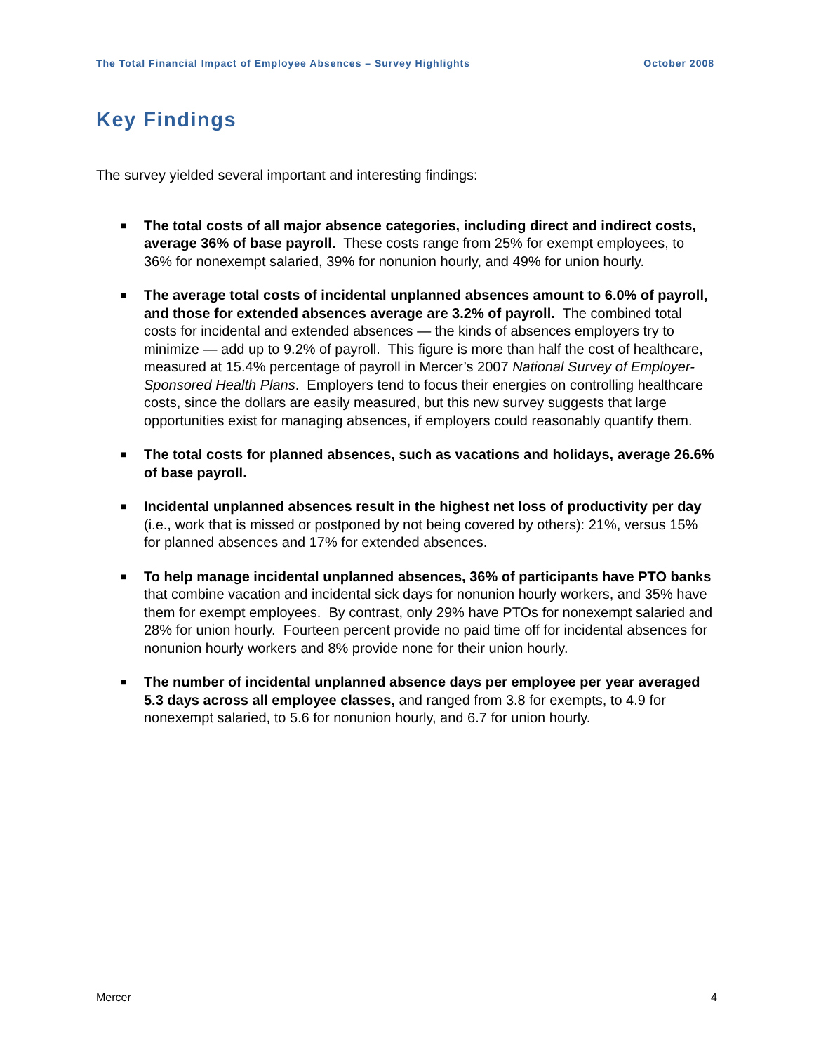The Total Financial Impact of Employee Absences – Survey Highlights October 2008
Key Findings
The survey yielded several important and interesting findings:
■ The total costs of all major absence categories, including direct and indirect costs, average 36% of base payroll. These costs range from 25% for exempt employees, to 36% for nonexempt salaried, 39% for nonunion hourly, and 49% for union hourly.
■ The average total costs of incidental unplanned absences amount to 6.0% of payroll, and those for extended absences average are 3.2% of payroll. The combined total costs for incidental and extended absences — the kinds of absences employers try to minimize — add up to 9.2% of payroll. This figure is more than half the cost of healthcare, measured at 15.4% percentage of payroll in Mercer’s 2007 National Survey of Employer-Sponsored Health Plans. Employers tend to focus their energies on controlling healthcare costs, since the dollars are easily measured, but this new survey suggests that large opportunities exist for managing absences, if employers could reasonably quantify them.
■ The total costs for planned absences, such as vacations and holidays, average 26.6% of base payroll.
■ Incidental unplanned absences result in the highest net loss of productivity per day (i.e., work that is missed or postponed by not being covered by others): 21%, versus 15% for planned absences and 17% for extended absences.
■ To help manage incidental unplanned absences, 36% of participants have PTO banks that combine vacation and incidental sick days for nonunion hourly workers, and 35% have them for exempt employees. By contrast, only 29% have PTOs for nonexempt salaried and 28% for union hourly. Fourteen percent provide no paid time off for incidental absences for nonunion hourly workers and 8% provide none for their union hourly.
■ The number of incidental unplanned absence days per employee per year averaged 5.3 days across all employee classes, and ranged from 3.8 for exempts, to 4.9 for nonexempt salaried, to 5.6 for nonunion hourly, and 6.7 for union hourly.
Mercer 4